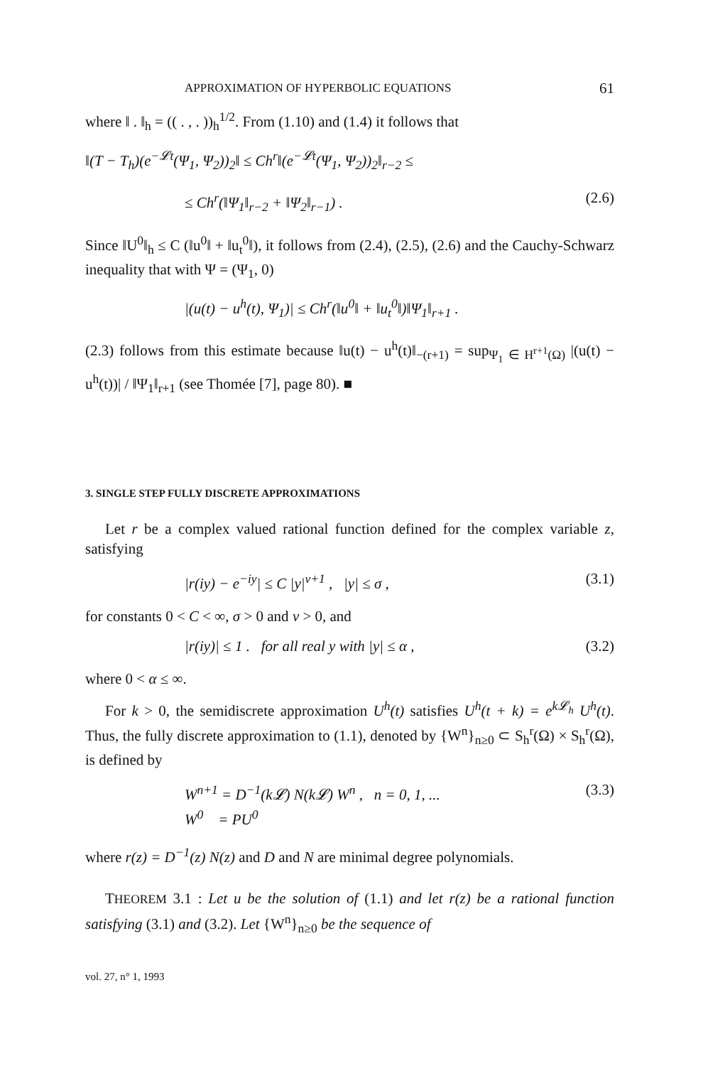APPROXIMATION OF HYPERBOLIC EQUATIONS 61
where ‖ . ‖<sub>h</sub> = (( . , . ))<sub>h</sub><sup>1/2</sup>. From (1.10) and (1.4) it follows that
‖(T − T<sub>h</sub>)(e<sup>−𝓛t</sup>(Ψ<sub>1</sub>, Ψ<sub>2</sub>))<sub>2</sub>‖ ≤ Ch<sup>r</sup>‖(e<sup>−𝓛t</sup>(Ψ<sub>1</sub>, Ψ<sub>2</sub>))<sub>2</sub>‖<sub>r−2</sub> ≤
≤ Ch<sup>r</sup>(‖Ψ<sub>1</sub>‖<sub>r−2</sub> + ‖Ψ<sub>2</sub>‖<sub>r−1</sub>) . (2.6)
Since ‖U<sup>0</sup>‖<sub>h</sub> ≤ C (‖u<sup>0</sup>‖ + ‖u<sub>t</sub><sup>0</sup>‖), it follows from (2.4), (2.5), (2.6) and the Cauchy-Schwarz inequality that with Ψ = (Ψ<sub>1</sub>, 0)
|(u(t) − u<sup>h</sup>(t), Ψ<sub>1</sub>)| ≤ Ch<sup>r</sup>(‖u<sup>0</sup>‖ + ‖u<sub>t</sub><sup>0</sup>‖)‖Ψ<sub>1</sub>‖<sub>r+1</sub> .
(2.3) follows from this estimate because ‖u(t) − u<sup>h</sup>(t)‖<sub>−(r+1)</sub> = sup<sub>Ψ<sub>1</sub> ∈ H<sup>r+1</sup>(Ω)</sub> |(u(t) − u<sup>h</sup>(t))| / ‖Ψ<sub>1</sub>‖<sub>r+1</sub> (see Thomée [7], page 80). ■
3. SINGLE STEP FULLY DISCRETE APPROXIMATIONS
Let r be a complex valued rational function defined for the complex variable z, satisfying
|r(iy) − e<sup>−iy</sup>| ≤ C |y|<sup>ν+1</sup> , |y| ≤ σ , (3.1)
for constants 0 < C < ∞, σ > 0 and ν > 0, and
|r(iy)| ≤ 1 . for all real y with |y| ≤ α , (3.2)
where 0 < α ≤ ∞.
For k > 0, the semidiscrete approximation U<sup>h</sup>(t) satisfies U<sup>h</sup>(t + k) = e<sup>k𝓛<sub>h</sub></sup> U<sup>h</sup>(t). Thus, the fully discrete approximation to (1.1), denoted by {W<sup>n</sup>}<sub>n≥0</sub> ⊂ S<sub>h</sub><sup>r</sup>(Ω) × S<sub>h</sub><sup>r</sup>(Ω), is defined by
W<sup>n+1</sup> = D<sup>−1</sup>(k𝓛) N(k𝓛) W<sup>n</sup> , n = 0, 1, ...
W<sup>0</sup> = PU<sup>0</sup> (3.3)
where r(z) = D<sup>−1</sup>(z) N(z) and D and N are minimal degree polynomials.
THEOREM 3.1 : Let u be the solution of (1.1) and let r(z) be a rational function satisfying (3.1) and (3.2). Let {W<sup>n</sup>}<sub>n≥0</sub> be the sequence of
vol. 27, n° 1, 1993